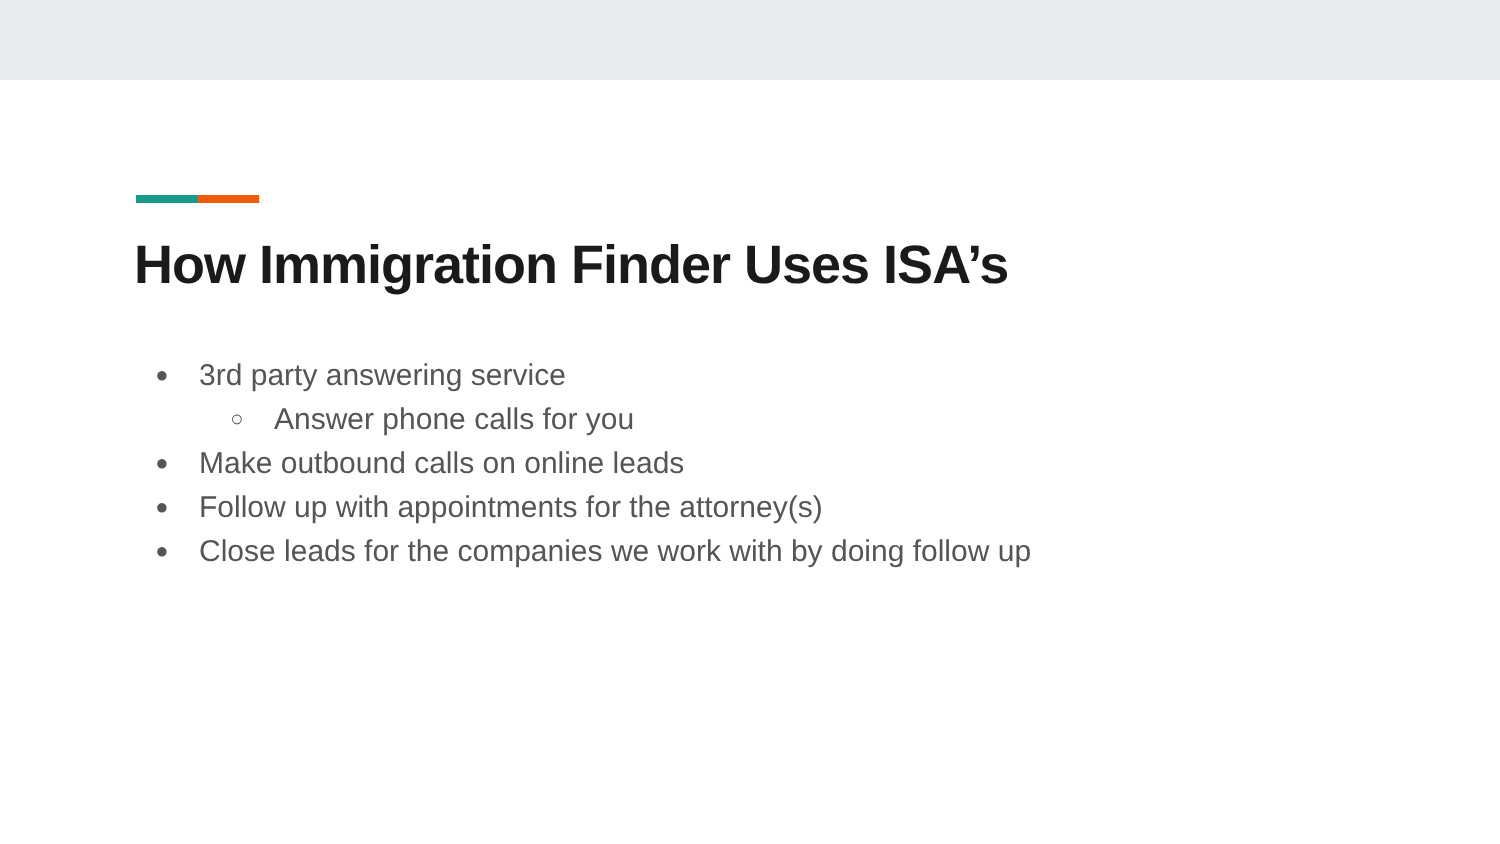How Immigration Finder Uses ISA’s
● 3rd party answering service
○ Answer phone calls for you
● Make outbound calls on online leads
● Follow up with appointments for the attorney(s)
● Close leads for the companies we work with by doing follow up